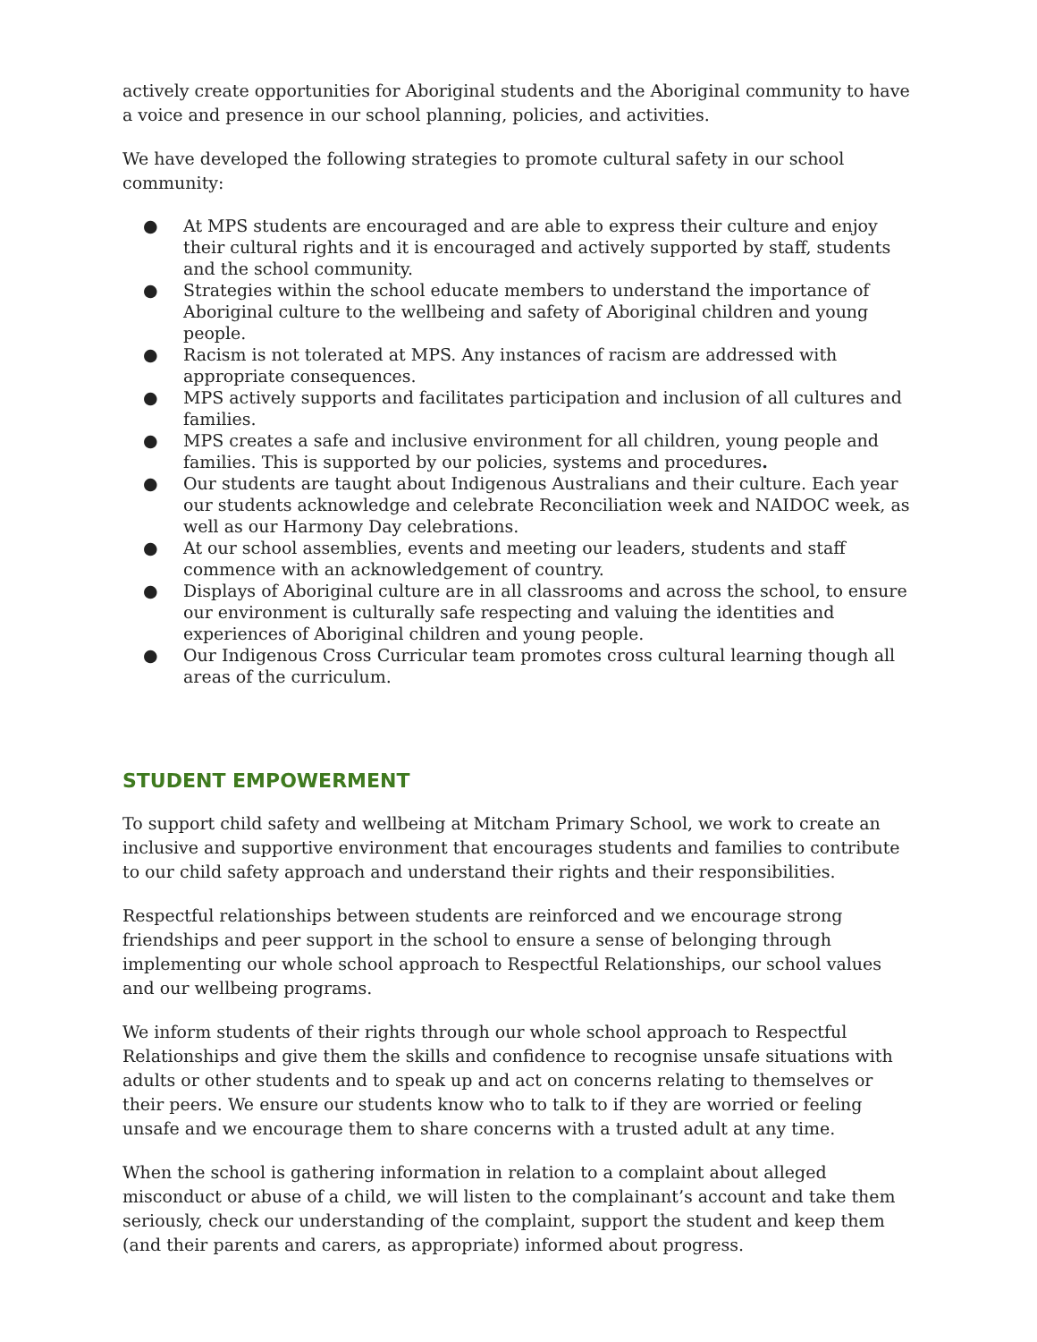actively create opportunities for Aboriginal students and the Aboriginal community to have a voice and presence in our school planning, policies, and activities.
We have developed the following strategies to promote cultural safety in our school community:
● At MPS students are encouraged and are able to express their culture and enjoy their cultural rights and it is encouraged and actively supported by staff, students and the school community.
● Strategies within the school educate members to understand the importance of Aboriginal culture to the wellbeing and safety of Aboriginal children and young people.
● Racism is not tolerated at MPS. Any instances of racism are addressed with appropriate consequences.
● MPS actively supports and facilitates participation and inclusion of all cultures and families.
● MPS creates a safe and inclusive environment for all children, young people and families. This is supported by our policies, systems and procedures.
● Our students are taught about Indigenous Australians and their culture. Each year our students acknowledge and celebrate Reconciliation week and NAIDOC week, as well as our Harmony Day celebrations.
● At our school assemblies, events and meeting our leaders, students and staff commence with an acknowledgement of country.
● Displays of Aboriginal culture are in all classrooms and across the school, to ensure our environment is culturally safe respecting and valuing the identities and experiences of Aboriginal children and young people.
● Our Indigenous Cross Curricular team promotes cross cultural learning though all areas of the curriculum.
STUDENT EMPOWERMENT
To support child safety and wellbeing at Mitcham Primary School, we work to create an inclusive and supportive environment that encourages students and families to contribute to our child safety approach and understand their rights and their responsibilities.
Respectful relationships between students are reinforced and we encourage strong friendships and peer support in the school to ensure a sense of belonging through implementing our whole school approach to Respectful Relationships, our school values and our wellbeing programs.
We inform students of their rights through our whole school approach to Respectful Relationships and give them the skills and confidence to recognise unsafe situations with adults or other students and to speak up and act on concerns relating to themselves or their peers. We ensure our students know who to talk to if they are worried or feeling unsafe and we encourage them to share concerns with a trusted adult at any time.
When the school is gathering information in relation to a complaint about alleged misconduct or abuse of a child, we will listen to the complainant’s account and take them seriously, check our understanding of the complaint, support the student and keep them (and their parents and carers, as appropriate) informed about progress.